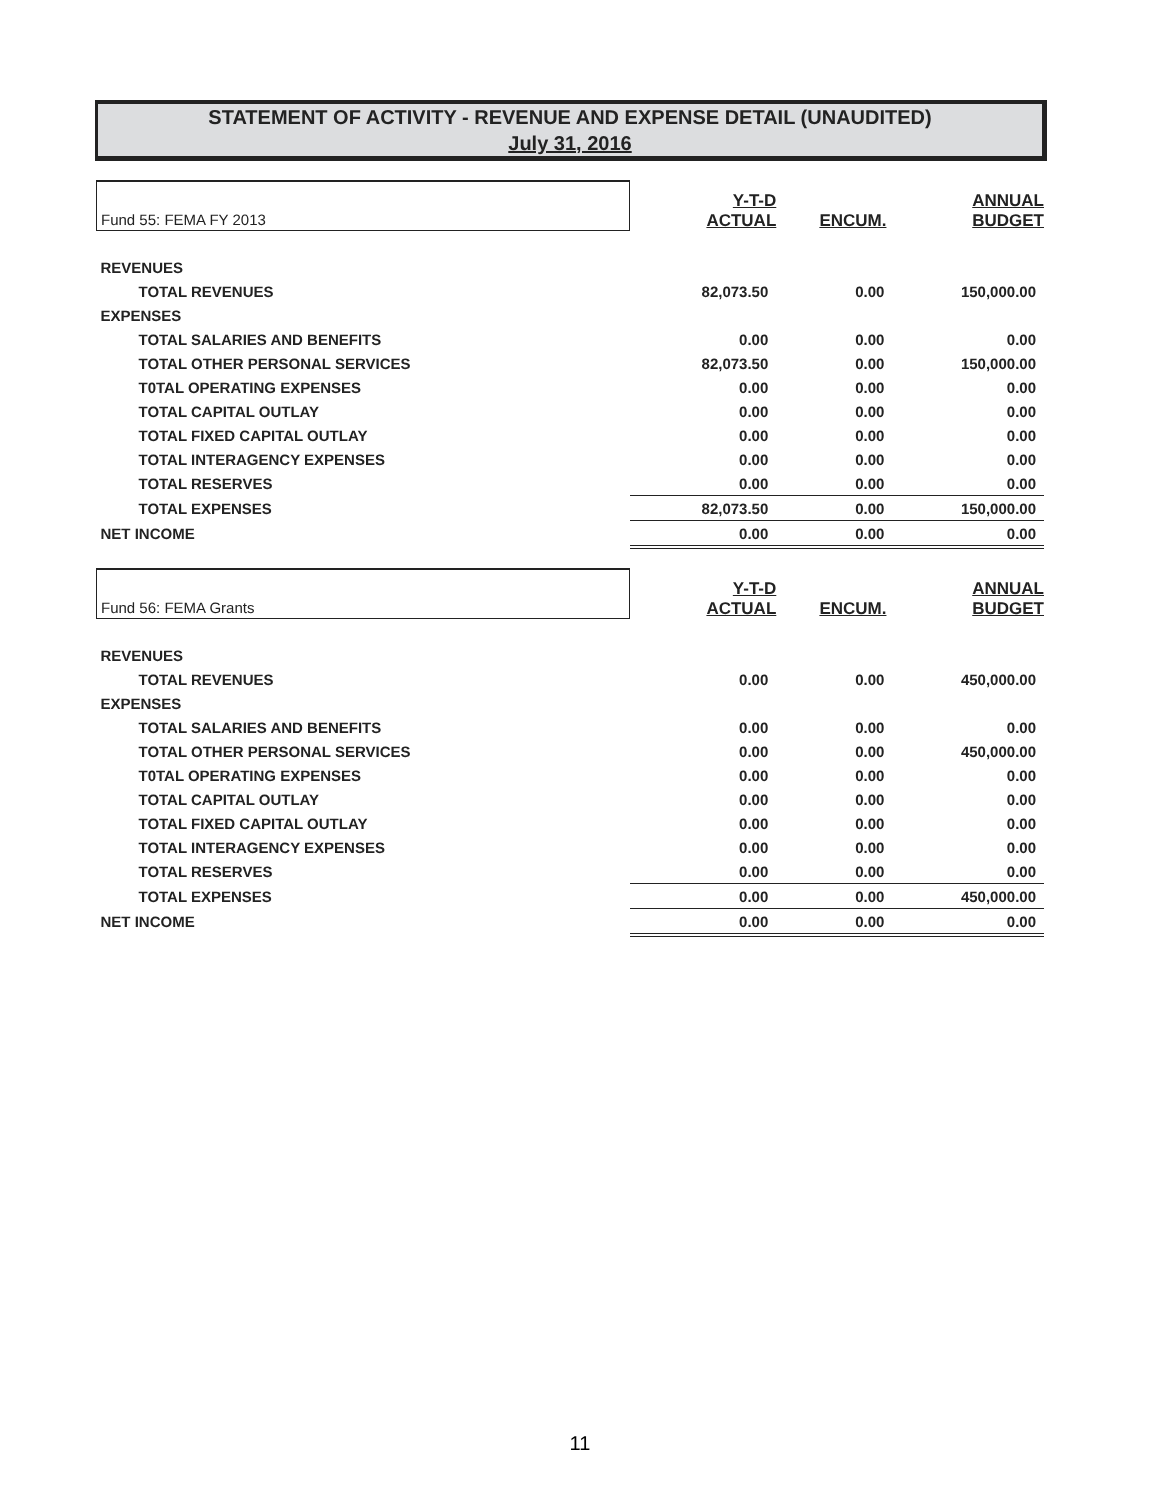STATEMENT OF ACTIVITY - REVENUE AND EXPENSE DETAIL (UNAUDITED)
July 31, 2016
| Fund 55: FEMA FY 2013 | Y-T-D ACTUAL | ENCUM. | ANNUAL BUDGET |
| REVENUES | | | |
| TOTAL REVENUES | 82,073.50 | 0.00 | 150,000.00 |
| EXPENSES | | | |
| TOTAL SALARIES AND BENEFITS | 0.00 | 0.00 | 0.00 |
| TOTAL OTHER PERSONAL SERVICES | 82,073.50 | 0.00 | 150,000.00 |
| T0TAL OPERATING EXPENSES | 0.00 | 0.00 | 0.00 |
| TOTAL CAPITAL OUTLAY | 0.00 | 0.00 | 0.00 |
| TOTAL FIXED CAPITAL OUTLAY | 0.00 | 0.00 | 0.00 |
| TOTAL INTERAGENCY EXPENSES | 0.00 | 0.00 | 0.00 |
| TOTAL RESERVES | 0.00 | 0.00 | 0.00 |
| TOTAL EXPENSES | 82,073.50 | 0.00 | 150,000.00 |
| NET INCOME | 0.00 | 0.00 | 0.00 |
| Fund 56: FEMA Grants | Y-T-D ACTUAL | ENCUM. | ANNUAL BUDGET |
| REVENUES | | | |
| TOTAL REVENUES | 0.00 | 0.00 | 450,000.00 |
| EXPENSES | | | |
| TOTAL SALARIES AND BENEFITS | 0.00 | 0.00 | 0.00 |
| TOTAL OTHER PERSONAL SERVICES | 0.00 | 0.00 | 450,000.00 |
| T0TAL OPERATING EXPENSES | 0.00 | 0.00 | 0.00 |
| TOTAL CAPITAL OUTLAY | 0.00 | 0.00 | 0.00 |
| TOTAL FIXED CAPITAL OUTLAY | 0.00 | 0.00 | 0.00 |
| TOTAL INTERAGENCY EXPENSES | 0.00 | 0.00 | 0.00 |
| TOTAL RESERVES | 0.00 | 0.00 | 0.00 |
| TOTAL EXPENSES | 0.00 | 0.00 | 450,000.00 |
| NET INCOME | 0.00 | 0.00 | 0.00 |
11